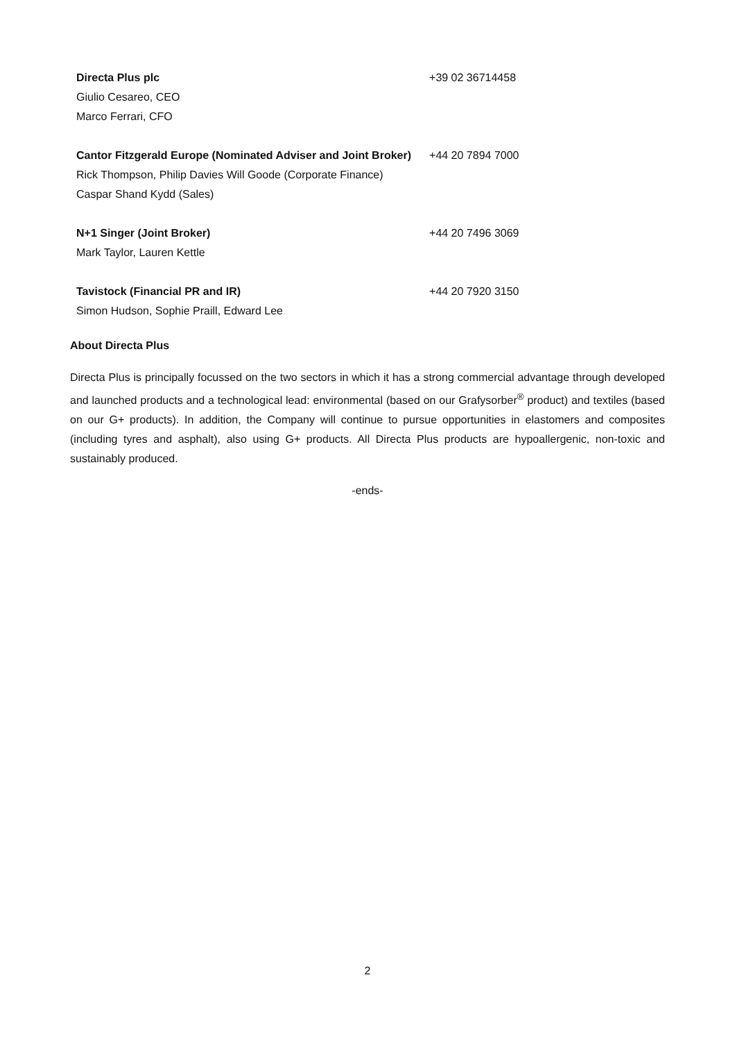| Directa Plus plc | +39 02 36714458 |
| Giulio Cesareo, CEO | |
| Marco Ferrari, CFO | |
| Cantor Fitzgerald Europe (Nominated Adviser and Joint Broker) | +44 20 7894 7000 |
| Rick Thompson, Philip Davies Will Goode (Corporate Finance) | |
| Caspar Shand Kydd (Sales) | |
| N+1 Singer (Joint Broker) | +44 20 7496 3069 |
| Mark Taylor, Lauren Kettle | |
| Tavistock (Financial PR and IR) | +44 20 7920 3150 |
| Simon Hudson, Sophie Praill, Edward Lee | |
About Directa Plus
Directa Plus is principally focussed on the two sectors in which it has a strong commercial advantage through developed and launched products and a technological lead: environmental (based on our Grafysorber<sup>®</sup> product) and textiles (based on our G+ products). In addition, the Company will continue to pursue opportunities in elastomers and composites (including tyres and asphalt), also using G+ products. All Directa Plus products are hypoallergenic, non-toxic and sustainably produced.
-ends-
2